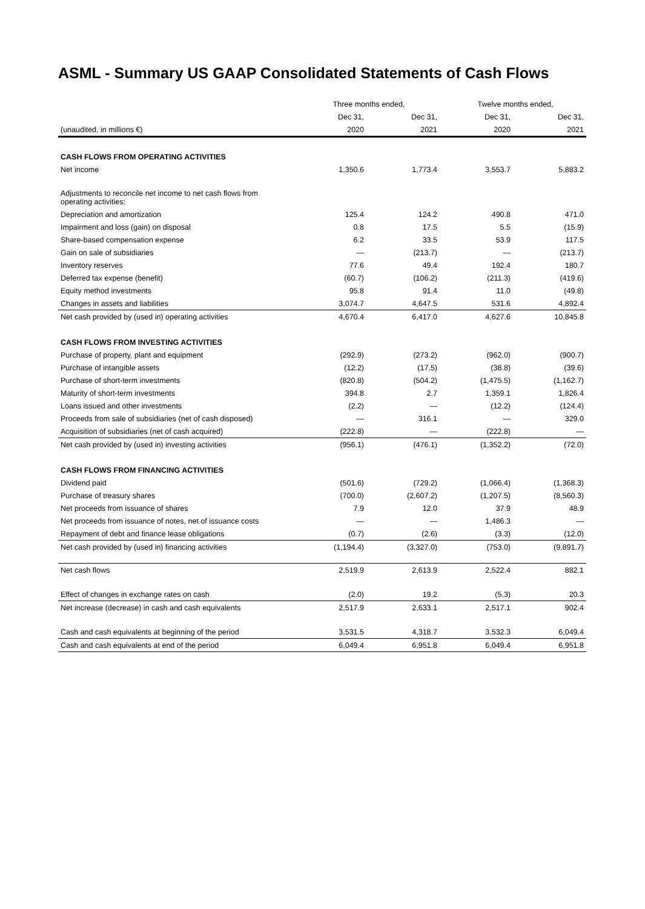ASML - Summary US GAAP Consolidated Statements of Cash Flows
| | Three months ended, | | Twelve months ended, | |
| --- | --- | --- | --- | --- |
| | Dec 31, | Dec 31, | Dec 31, | Dec 31, |
| (unaudited, in millions €) | 2020 | 2021 | 2020 | 2021 |
| CASH FLOWS FROM OPERATING ACTIVITIES | | | | |
| Net income | 1,350.6 | 1,773.4 | 3,553.7 | 5,883.2 |
| Adjustments to reconcile net income to net cash flows from operating activities: | | | | |
| Depreciation and amortization | 125.4 | 124.2 | 490.8 | 471.0 |
| Impairment and loss (gain) on disposal | 0.8 | 17.5 | 5.5 | (15.9) |
| Share-based compensation expense | 6.2 | 33.5 | 53.9 | 117.5 |
| Gain on sale of subsidiaries | — | (213.7) | — | (213.7) |
| Inventory reserves | 77.6 | 49.4 | 192.4 | 180.7 |
| Deferred tax expense (benefit) | (60.7) | (106.2) | (211.3) | (419.6) |
| Equity method investments | 95.8 | 91.4 | 11.0 | (49.8) |
| Changes in assets and liabilities | 3,074.7 | 4,647.5 | 531.6 | 4,892.4 |
| Net cash provided by (used in) operating activities | 4,670.4 | 6,417.0 | 4,627.6 | 10,845.8 |
| CASH FLOWS FROM INVESTING ACTIVITIES | | | | |
| Purchase of property, plant and equipment | (292.9) | (273.2) | (962.0) | (900.7) |
| Purchase of intangible assets | (12.2) | (17.5) | (38.8) | (39.6) |
| Purchase of short-term investments | (820.8) | (504.2) | (1,475.5) | (1,162.7) |
| Maturity of short-term investments | 394.8 | 2.7 | 1,359.1 | 1,826.4 |
| Loans issued and other investments | (2.2) | — | (12.2) | (124.4) |
| Proceeds from sale of subsidiaries (net of cash disposed) | — | 316.1 | — | 329.0 |
| Acquisition of subsidiaries (net of cash acquired) | (222.8) | — | (222.8) | — |
| Net cash provided by (used in) investing activities | (956.1) | (476.1) | (1,352.2) | (72.0) |
| CASH FLOWS FROM FINANCING ACTIVITIES | | | | |
| Dividend paid | (501.6) | (729.2) | (1,066.4) | (1,368.3) |
| Purchase of treasury shares | (700.0) | (2,607.2) | (1,207.5) | (8,560.3) |
| Net proceeds from issuance of shares | 7.9 | 12.0 | 37.9 | 48.9 |
| Net proceeds from issuance of notes, net of issuance costs | — | — | 1,486.3 | — |
| Repayment of debt and finance lease obligations | (0.7) | (2.6) | (3.3) | (12.0) |
| Net cash provided by (used in) financing activities | (1,194.4) | (3,327.0) | (753.0) | (9,891.7) |
| Net cash flows | 2,519.9 | 2,613.9 | 2,522.4 | 882.1 |
| Effect of changes in exchange rates on cash | (2.0) | 19.2 | (5.3) | 20.3 |
| Net increase (decrease) in cash and cash equivalents | 2,517.9 | 2,633.1 | 2,517.1 | 902.4 |
| Cash and cash equivalents at beginning of the period | 3,531.5 | 4,318.7 | 3,532.3 | 6,049.4 |
| Cash and cash equivalents at end of the period | 6,049.4 | 6,951.8 | 6,049.4 | 6,951.8 |